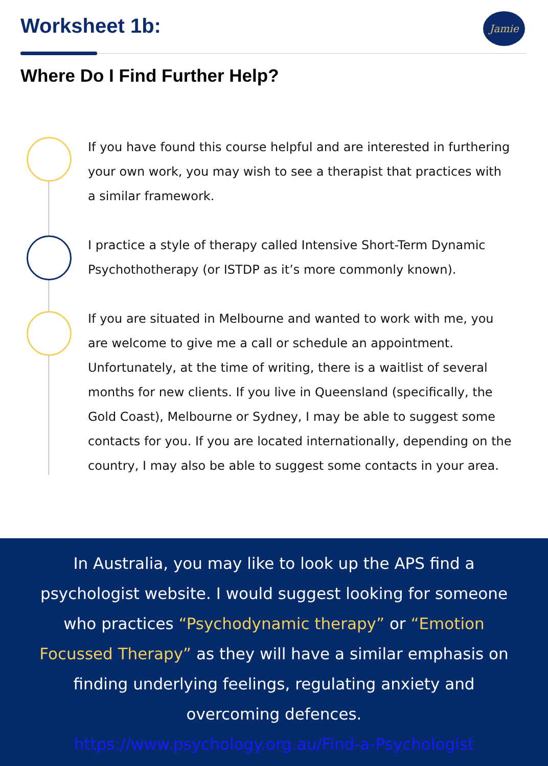Worksheet 1b: Jamie
Where Do I Find Further Help?
If you have found this course helpful and are interested in furthering your own work, you may wish to see a therapist that practices with a similar framework.
I practice a style of therapy called Intensive Short-Term Dynamic Psychothotherapy (or ISTDP as it’s more commonly known).
If you are situated in Melbourne and wanted to work with me, you are welcome to give me a call or schedule an appointment. Unfortunately, at the time of writing, there is a waitlist of several months for new clients. If you live in Queensland (specifically, the Gold Coast), Melbourne or Sydney, I may be able to suggest some contacts for you. If you are located internationally, depending on the country, I may also be able to suggest some contacts in your area.
In Australia, you may like to look up the APS find a
psychologist website. I would suggest looking for someone
who practices “Psychodynamic therapy” or “Emotion
Focussed Therapy” as they will have a similar emphasis on
finding underlying feelings, regulating anxiety and
overcoming defences.
https://www.psychology.org.au/Find-a-Psychologist